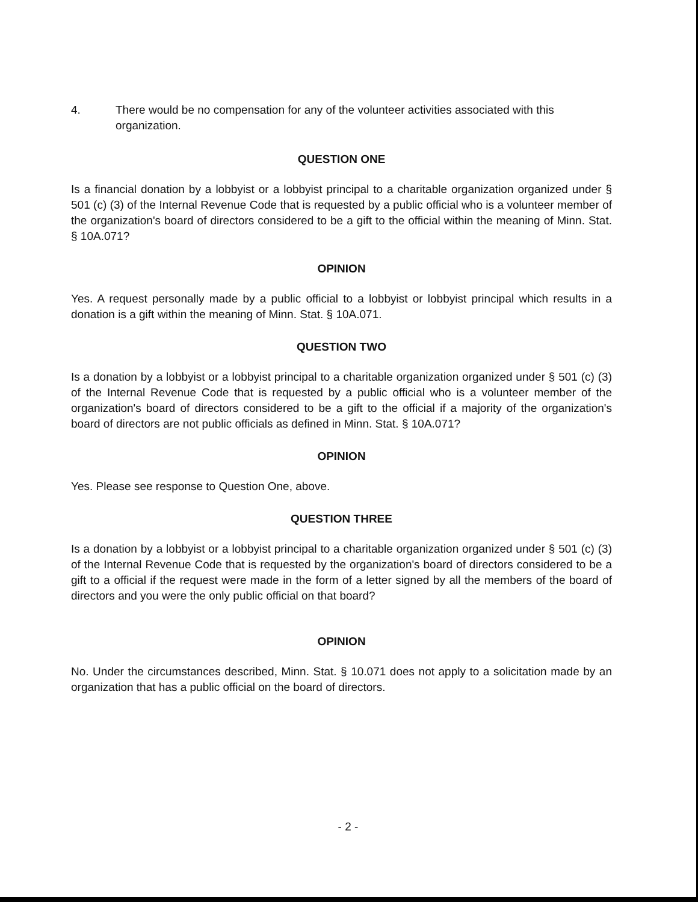4. There would be no compensation for any of the volunteer activities associated with this organization.
QUESTION ONE
Is a financial donation by a lobbyist or a lobbyist principal to a charitable organization organized under § 501 (c) (3) of the Internal Revenue Code that is requested by a public official who is a volunteer member of the organization's board of directors considered to be a gift to the official within the meaning of Minn. Stat. § 10A.071?
OPINION
Yes. A request personally made by a public official to a lobbyist or lobbyist principal which results in a donation is a gift within the meaning of Minn. Stat. § 10A.071.
QUESTION TWO
Is a donation by a lobbyist or a lobbyist principal to a charitable organization organized under § 501 (c) (3) of the Internal Revenue Code that is requested by a public official who is a volunteer member of the organization's board of directors considered to be a gift to the official if a majority of the organization's board of directors are not public officials as defined in Minn. Stat. § 10A.071?
OPINION
Yes. Please see response to Question One, above.
QUESTION THREE
Is a donation by a lobbyist or a lobbyist principal to a charitable organization organized under § 501 (c) (3) of the Internal Revenue Code that is requested by the organization's board of directors considered to be a gift to a official if the request were made in the form of a letter signed by all the members of the board of directors and you were the only public official on that board?
OPINION
No. Under the circumstances described, Minn. Stat. § 10.071 does not apply to a solicitation made by an organization that has a public official on the board of directors.
- 2 -